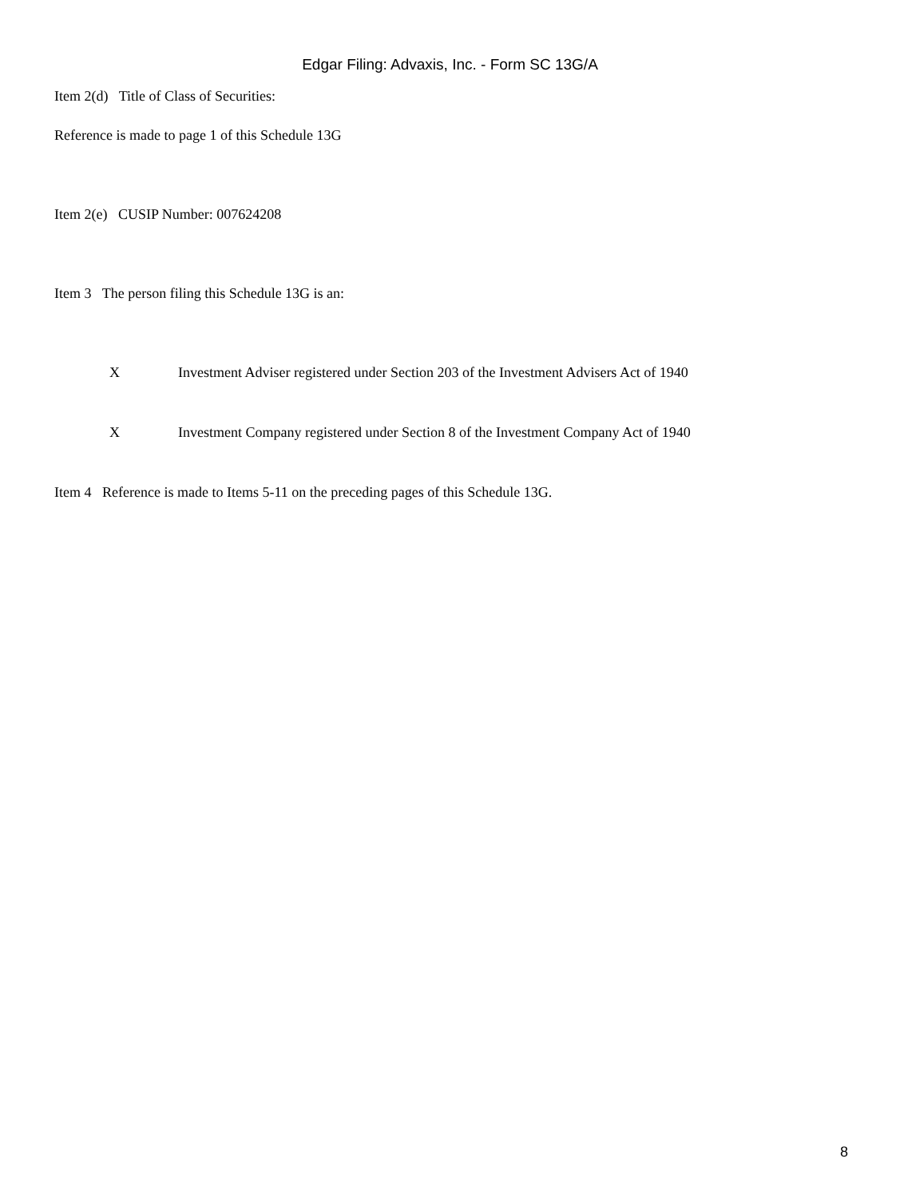Edgar Filing: Advaxis, Inc. - Form SC 13G/A
Item 2(d) Title of Class of Securities:
Reference is made to page 1 of this Schedule 13G
Item 2(e) CUSIP Number: 007624208
Item 3 The person filing this Schedule 13G is an:
X Investment Adviser registered under Section 203 of the Investment Advisers Act of 1940
X Investment Company registered under Section 8 of the Investment Company Act of 1940
Item 4 Reference is made to Items 5-11 on the preceding pages of this Schedule 13G.
8